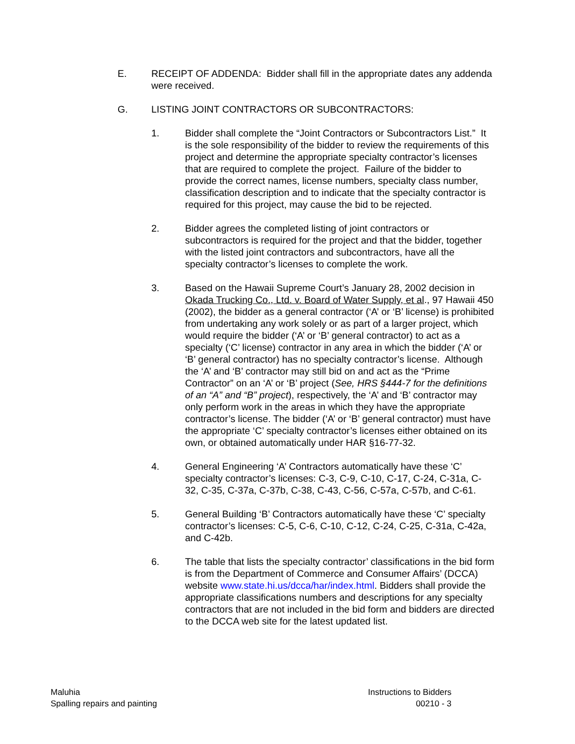E. RECEIPT OF ADDENDA: Bidder shall fill in the appropriate dates any addenda were received.
G. LISTING JOINT CONTRACTORS OR SUBCONTRACTORS:
1. Bidder shall complete the “Joint Contractors or Subcontractors List.” It is the sole responsibility of the bidder to review the requirements of this project and determine the appropriate specialty contractor’s licenses that are required to complete the project. Failure of the bidder to provide the correct names, license numbers, specialty class number, classification description and to indicate that the specialty contractor is required for this project, may cause the bid to be rejected.
2. Bidder agrees the completed listing of joint contractors or subcontractors is required for the project and that the bidder, together with the listed joint contractors and subcontractors, have all the specialty contractor’s licenses to complete the work.
3. Based on the Hawaii Supreme Court’s January 28, 2002 decision in Okada Trucking Co., Ltd. v. Board of Water Supply, et al., 97 Hawaii 450 (2002), the bidder as a general contractor (‘A’ or ‘B’ license) is prohibited from undertaking any work solely or as part of a larger project, which would require the bidder (‘A’ or ‘B’ general contractor) to act as a specialty (‘C’ license) contractor in any area in which the bidder (‘A’ or ‘B’ general contractor) has no specialty contractor’s license. Although the ‘A’ and ‘B’ contractor may still bid on and act as the “Prime Contractor” on an ‘A’ or ‘B’ project (See, HRS §444-7 for the definitions of an “A” and “B” project), respectively, the ‘A’ and ‘B’ contractor may only perform work in the areas in which they have the appropriate contractor’s license. The bidder (‘A’ or ‘B’ general contractor) must have the appropriate ‘C’ specialty contractor’s licenses either obtained on its own, or obtained automatically under HAR §16-77-32.
4. General Engineering ‘A’ Contractors automatically have these ‘C’ specialty contractor’s licenses: C-3, C-9, C-10, C-17, C-24, C-31a, C-32, C-35, C-37a, C-37b, C-38, C-43, C-56, C-57a, C-57b, and C-61.
5. General Building ‘B’ Contractors automatically have these ‘C’ specialty contractor’s licenses: C-5, C-6, C-10, C-12, C-24, C-25, C-31a, C-42a, and C-42b.
6. The table that lists the specialty contractor’ classifications in the bid form is from the Department of Commerce and Consumer Affairs’ (DCCA) website www.state.hi.us/dcca/har/index.html. Bidders shall provide the appropriate classifications numbers and descriptions for any specialty contractors that are not included in the bid form and bidders are directed to the DCCA web site for the latest updated list.
Maluhia
Spalling repairs and painting
Instructions to Bidders
00210 - 3